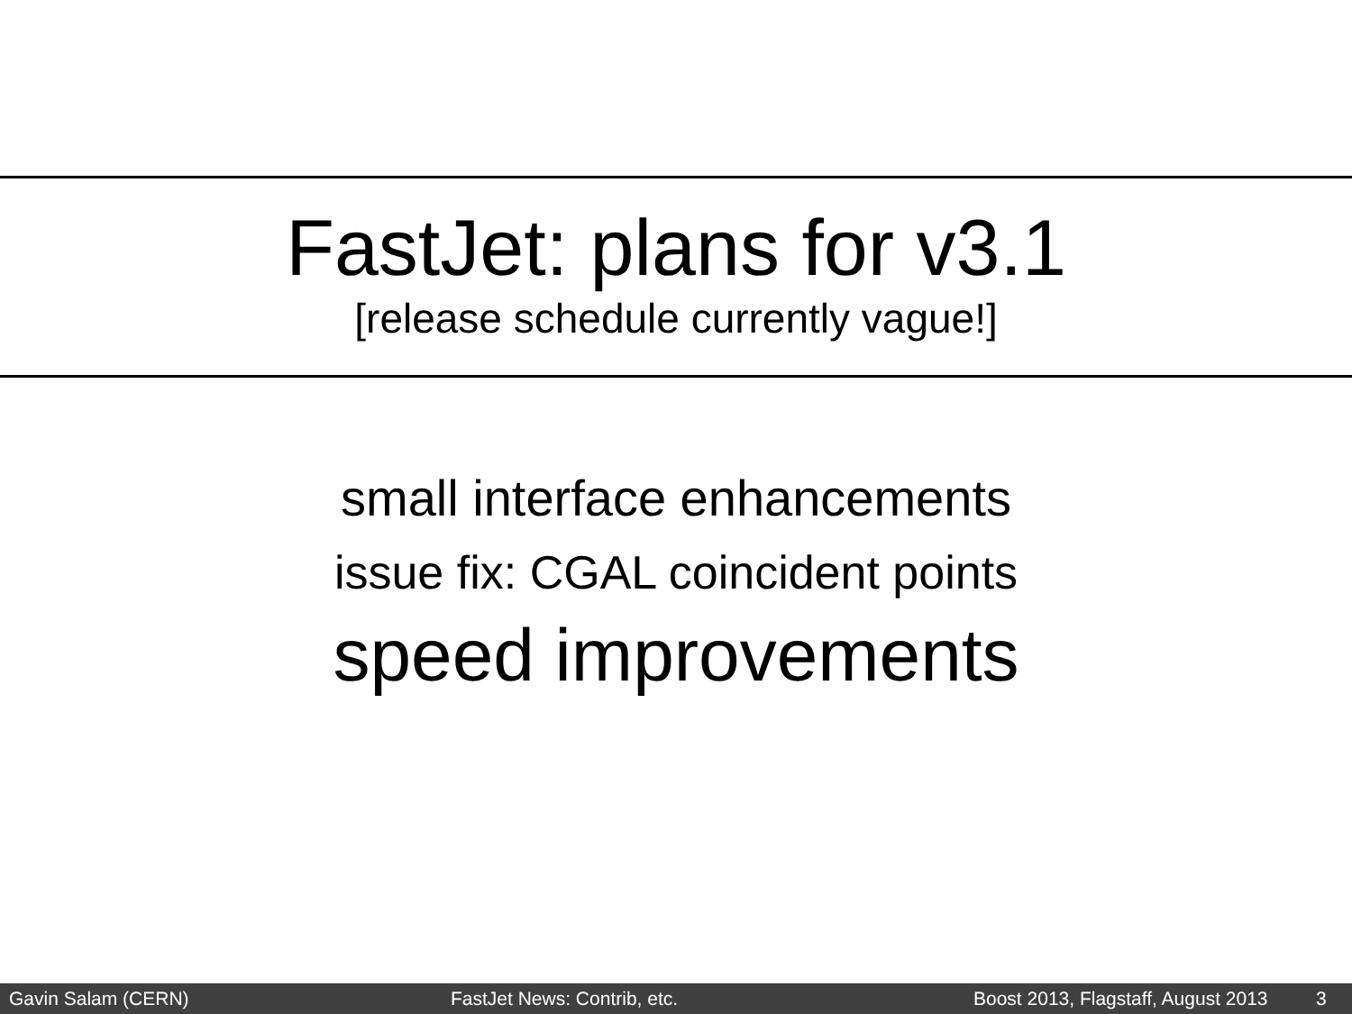FastJet: plans for v3.1
[release schedule currently vague!]
small interface enhancements
issue fix: CGAL coincident points
speed improvements
Gavin Salam (CERN) FastJet News: Contrib, etc. Boost 2013, Flagstaff, August 2013 3